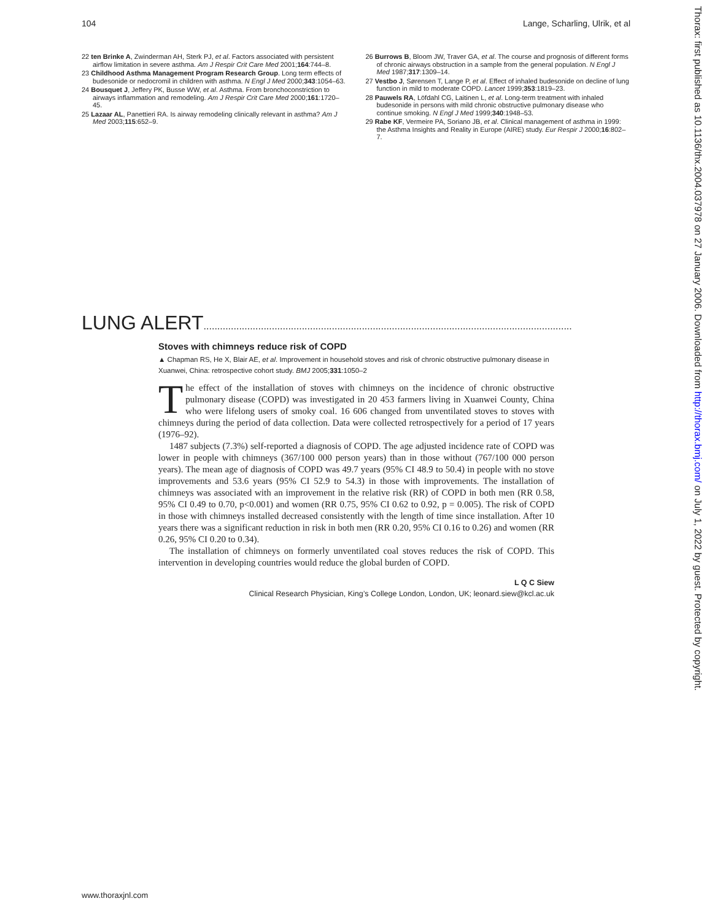104 Lange, Scharling, Ulrik, et al
22 ten Brinke A, Zwinderman AH, Sterk PJ, et al. Factors associated with persistent airflow limitation in severe asthma. Am J Respir Crit Care Med 2001;164:744–8.
23 Childhood Asthma Management Program Research Group. Long term effects of budesonide or nedocromil in children with asthma. N Engl J Med 2000;343:1054–63.
24 Bousquet J, Jeffery PK, Busse WW, et al. Asthma. From bronchoconstriction to airways inflammation and remodeling. Am J Respir Crit Care Med 2000;161:1720–45.
25 Lazaar AL, Panettieri RA. Is airway remodeling clinically relevant in asthma? Am J Med 2003;115:652–9.
26 Burrows B, Bloom JW, Traver GA, et al. The course and prognosis of different forms of chronic airways obstruction in a sample from the general population. N Engl J Med 1987;317:1309–14.
27 Vestbo J, Sørensen T, Lange P, et al. Effect of inhaled budesonide on decline of lung function in mild to moderate COPD. Lancet 1999;353:1819–23.
28 Pauwels RA, Löfdahl CG, Laitinen L, et al. Long-term treatment with inhaled budesonide in persons with mild chronic obstructive pulmonary disease who continue smoking. N Engl J Med 1999;340:1948–53.
29 Rabe KF, Vermeire PA, Soriano JB, et al. Clinical management of asthma in 1999: the Asthma Insights and Reality in Europe (AIRE) study. Eur Respir J 2000;16:802–7.
LUNG ALERT.......................................................................................................................................
Stoves with chimneys reduce risk of COPD
▲ Chapman RS, He X, Blair AE, et al. Improvement in household stoves and risk of chronic obstructive pulmonary disease in Xuanwei, China: retrospective cohort study. BMJ 2005;331:1050–2
The effect of the installation of stoves with chimneys on the incidence of chronic obstructive pulmonary disease (COPD) was investigated in 20 453 farmers living in Xuanwei County, China who were lifelong users of smoky coal. 16 606 changed from unventilated stoves to stoves with chimneys during the period of data collection. Data were collected retrospectively for a period of 17 years (1976–92).
1487 subjects (7.3%) self-reported a diagnosis of COPD. The age adjusted incidence rate of COPD was lower in people with chimneys (367/100 000 person years) than in those without (767/100 000 person years). The mean age of diagnosis of COPD was 49.7 years (95% CI 48.9 to 50.4) in people with no stove improvements and 53.6 years (95% CI 52.9 to 54.3) in those with improvements. The installation of chimneys was associated with an improvement in the relative risk (RR) of COPD in both men (RR 0.58, 95% CI 0.49 to 0.70, p<0.001) and women (RR 0.75, 95% CI 0.62 to 0.92, p = 0.005). The risk of COPD in those with chimneys installed decreased consistently with the length of time since installation. After 10 years there was a significant reduction in risk in both men (RR 0.20, 95% CI 0.16 to 0.26) and women (RR 0.26, 95% CI 0.20 to 0.34).
The installation of chimneys on formerly unventilated coal stoves reduces the risk of COPD. This intervention in developing countries would reduce the global burden of COPD.
L Q C Siew
Clinical Research Physician, King’s College London, London, UK; leonard.siew@kcl.ac.uk
www.thoraxjnl.com
Thorax: first published as 10.1136/thx.2004.037978 on 27 January 2006. Downloaded from http://thorax.bmj.com/ on July 1, 2022 by guest. Protected by copyright.